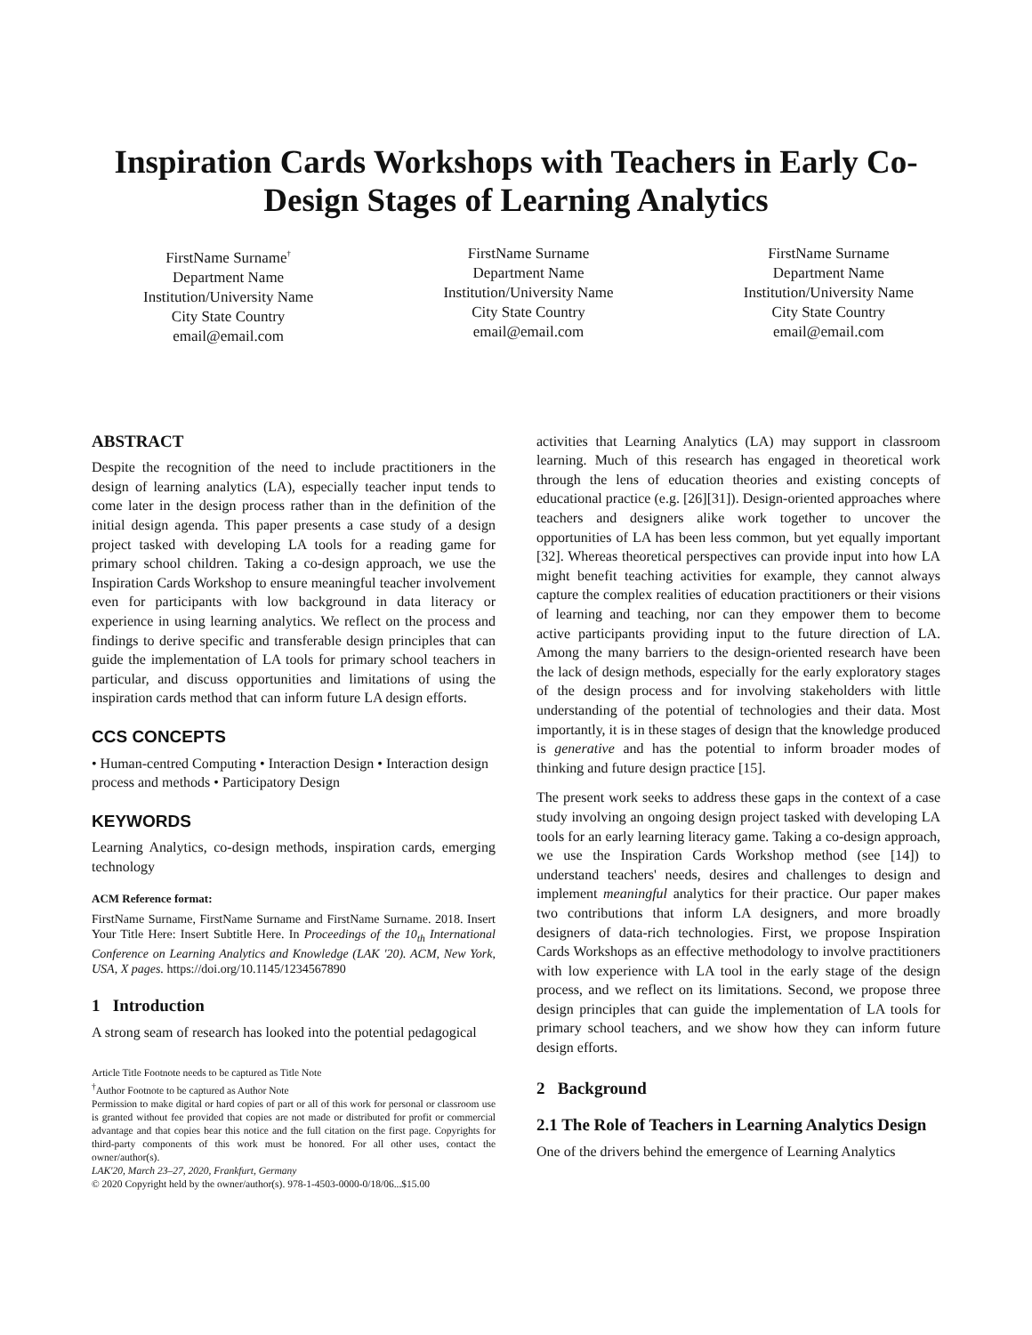Inspiration Cards Workshops with Teachers in Early Co-Design Stages of Learning Analytics
FirstName Surname<sup>†</sup>
Department Name
Institution/University Name
City State Country
email@email.com
FirstName Surname
Department Name
Institution/University Name
City State Country
email@email.com
FirstName Surname
Department Name
Institution/University Name
City State Country
email@email.com
ABSTRACT
Despite the recognition of the need to include practitioners in the design of learning analytics (LA), especially teacher input tends to come later in the design process rather than in the definition of the initial design agenda. This paper presents a case study of a design project tasked with developing LA tools for a reading game for primary school children. Taking a co-design approach, we use the Inspiration Cards Workshop to ensure meaningful teacher involvement even for participants with low background in data literacy or experience in using learning analytics. We reflect on the process and findings to derive specific and transferable design principles that can guide the implementation of LA tools for primary school teachers in particular, and discuss opportunities and limitations of using the inspiration cards method that can inform future LA design efforts.
CCS CONCEPTS
• Human-centred Computing • Interaction Design • Interaction design process and methods • Participatory Design
KEYWORDS
Learning Analytics, co-design methods, inspiration cards, emerging technology
ACM Reference format:
FirstName Surname, FirstName Surname and FirstName Surname. 2018. Insert Your Title Here: Insert Subtitle Here. In Proceedings of the 10<sub>th</sub> International Conference on Learning Analytics and Knowledge (LAK '20). ACM, New York, USA, X pages. https://doi.org/10.1145/1234567890
1 Introduction
A strong seam of research has looked into the potential pedagogical
Article Title Footnote needs to be captured as Title Note
<sup>†</sup> Author Footnote to be captured as Author Note
Permission to make digital or hard copies of part or all of this work for personal or classroom use is granted without fee provided that copies are not made or distributed for profit or commercial advantage and that copies bear this notice and the full citation on the first page. Copyrights for third-party components of this work must be honored. For all other uses, contact the owner/author(s).
LAK'20, March 23–27, 2020, Frankfurt, Germany
© 2020 Copyright held by the owner/author(s). 978-1-4503-0000-0/18/06...$15.00
activities that Learning Analytics (LA) may support in classroom learning. Much of this research has engaged in theoretical work through the lens of education theories and existing concepts of educational practice (e.g. [26][31]). Design-oriented approaches where teachers and designers alike work together to uncover the opportunities of LA has been less common, but yet equally important [32]. Whereas theoretical perspectives can provide input into how LA might benefit teaching activities for example, they cannot always capture the complex realities of education practitioners or their visions of learning and teaching, nor can they empower them to become active participants providing input to the future direction of LA. Among the many barriers to the design-oriented research have been the lack of design methods, especially for the early exploratory stages of the design process and for involving stakeholders with little understanding of the potential of technologies and their data. Most importantly, it is in these stages of design that the knowledge produced is generative and has the potential to inform broader modes of thinking and future design practice [15].
The present work seeks to address these gaps in the context of a case study involving an ongoing design project tasked with developing LA tools for an early learning literacy game. Taking a co-design approach, we use the Inspiration Cards Workshop method (see [14]) to understand teachers' needs, desires and challenges to design and implement meaningful analytics for their practice. Our paper makes two contributions that inform LA designers, and more broadly designers of data-rich technologies. First, we propose Inspiration Cards Workshops as an effective methodology to involve practitioners with low experience with LA tool in the early stage of the design process, and we reflect on its limitations. Second, we propose three design principles that can guide the implementation of LA tools for primary school teachers, and we show how they can inform future design efforts.
2 Background
2.1 The Role of Teachers in Learning Analytics Design
One of the drivers behind the emergence of Learning Analytics